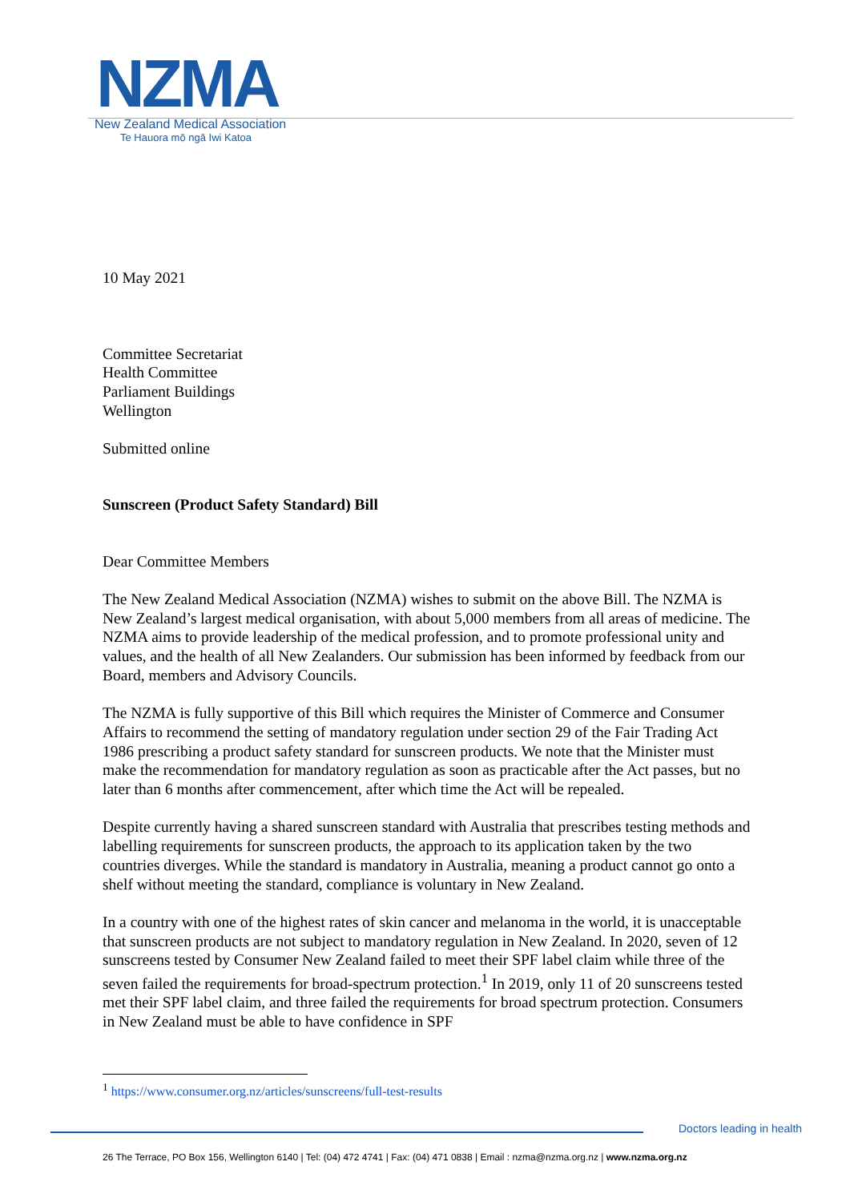NZMA
New Zealand Medical Association
Te Hauora mō ngā Iwi Katoa
10 May 2021
Committee Secretariat
Health Committee
Parliament Buildings
Wellington
Submitted online
Sunscreen (Product Safety Standard) Bill
Dear Committee Members
The New Zealand Medical Association (NZMA) wishes to submit on the above Bill. The NZMA is New Zealand’s largest medical organisation, with about 5,000 members from all areas of medicine. The NZMA aims to provide leadership of the medical profession, and to promote professional unity and values, and the health of all New Zealanders. Our submission has been informed by feedback from our Board, members and Advisory Councils.
The NZMA is fully supportive of this Bill which requires the Minister of Commerce and Consumer Affairs to recommend the setting of mandatory regulation under section 29 of the Fair Trading Act 1986 prescribing a product safety standard for sunscreen products. We note that the Minister must make the recommendation for mandatory regulation as soon as practicable after the Act passes, but no later than 6 months after commencement, after which time the Act will be repealed.
Despite currently having a shared sunscreen standard with Australia that prescribes testing methods and labelling requirements for sunscreen products, the approach to its application taken by the two countries diverges. While the standard is mandatory in Australia, meaning a product cannot go onto a shelf without meeting the standard, compliance is voluntary in New Zealand.
In a country with one of the highest rates of skin cancer and melanoma in the world, it is unacceptable that sunscreen products are not subject to mandatory regulation in New Zealand. In 2020, seven of 12 sunscreens tested by Consumer New Zealand failed to meet their SPF label claim while three of the seven failed the requirements for broad-spectrum protection.<sup>1</sup> In 2019, only 11 of 20 sunscreens tested met their SPF label claim, and three failed the requirements for broad spectrum protection. Consumers in New Zealand must be able to have confidence in SPF
<sup>1</sup> https://www.consumer.org.nz/articles/sunscreens/full-test-results
Doctors leading in health
26 The Terrace, PO Box 156, Wellington 6140 | Tel: (04) 472 4741 | Fax: (04) 471 0838 | Email : nzma@nzma.org.nz | www.nzma.org.nz